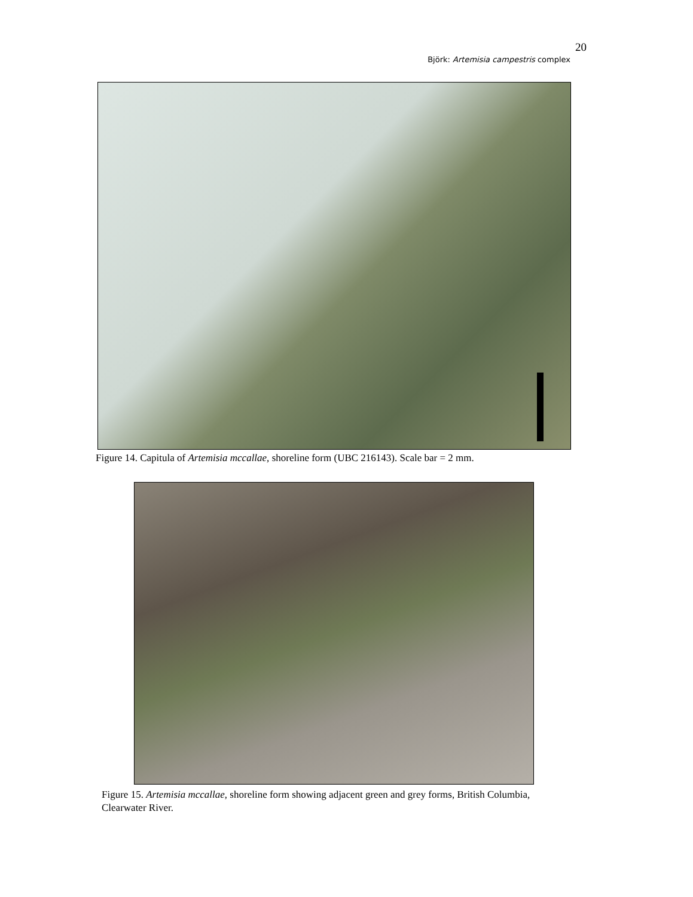20
Björk: Artemisia campestris complex
Figure 14. Capitula of Artemisia mccallae, shoreline form (UBC 216143). Scale bar = 2 mm.
Figure 15. Artemisia mccallae, shoreline form showing adjacent green and grey forms, British Columbia, Clearwater River.